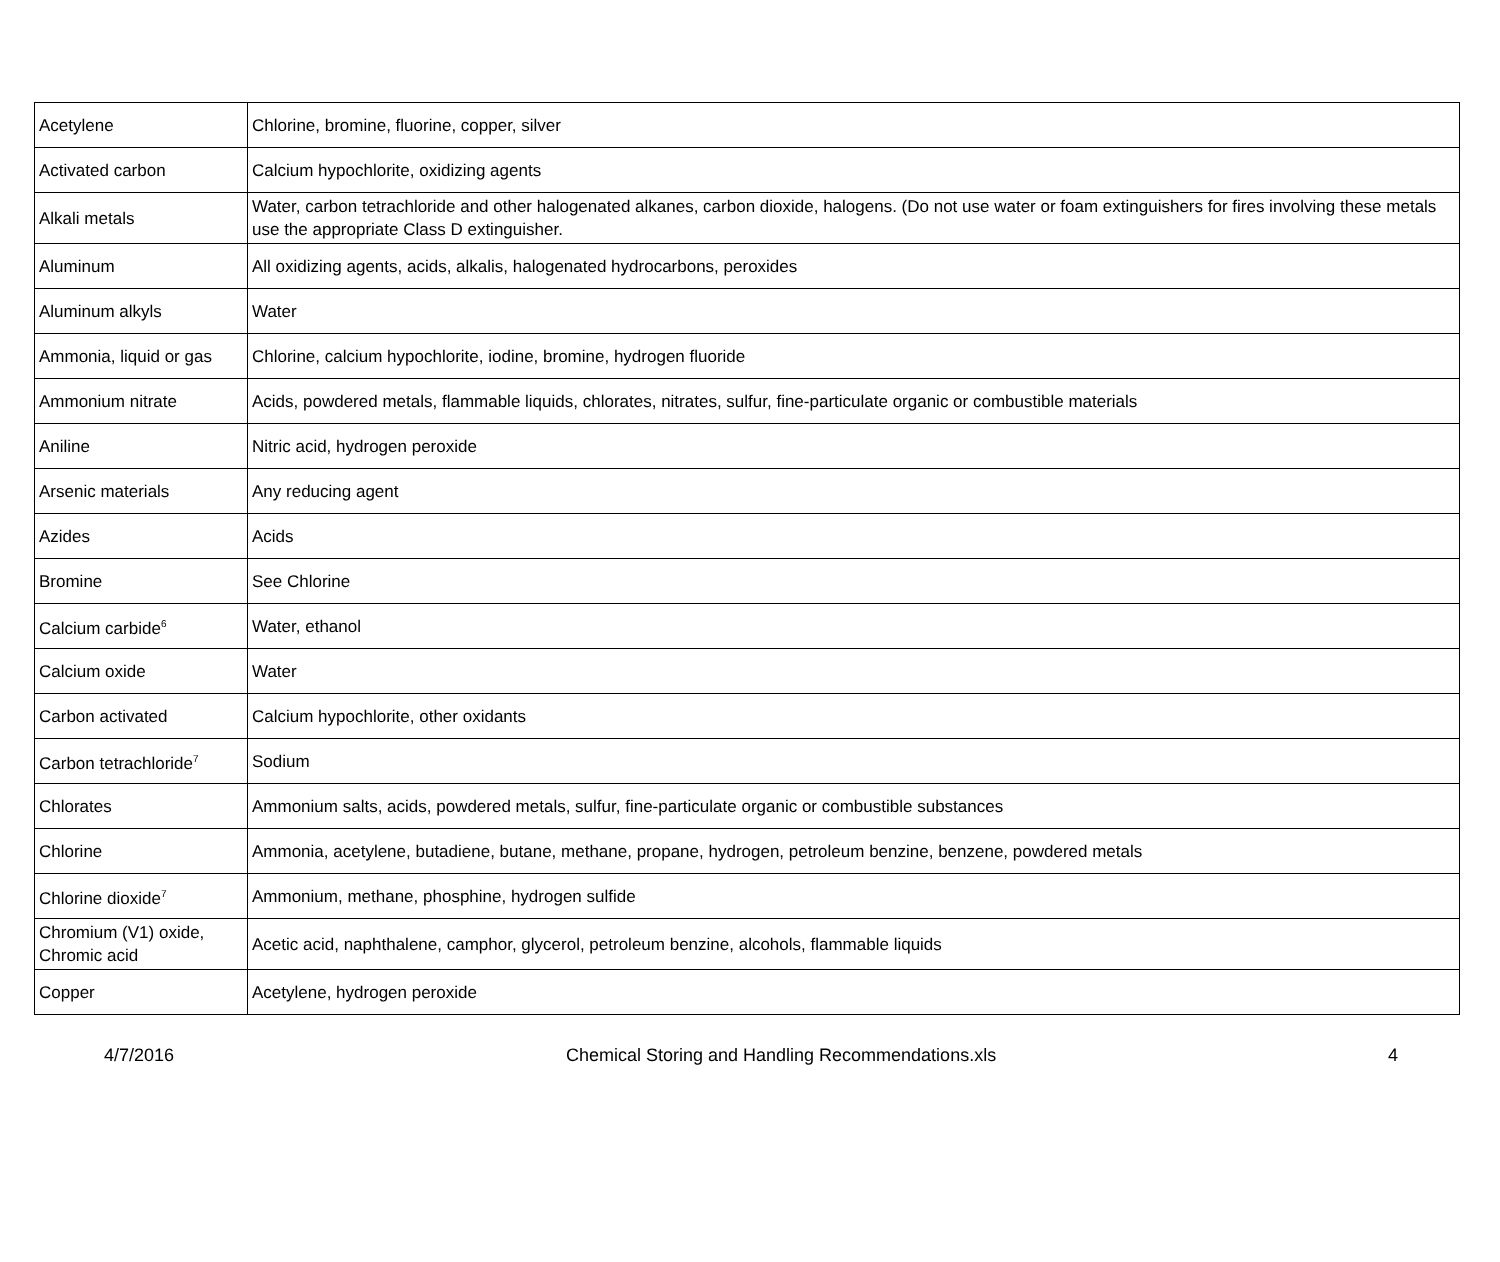| Acetylene | Chlorine, bromine, fluorine, copper, silver |
| Activated carbon | Calcium hypochlorite, oxidizing agents |
| Alkali metals | Water, carbon tetrachloride and other halogenated alkanes, carbon dioxide, halogens. (Do not use water or foam extinguishers for fires involving these metals use the appropriate Class D extinguisher. |
| Aluminum | All oxidizing agents, acids, alkalis, halogenated hydrocarbons, peroxides |
| Aluminum alkyls | Water |
| Ammonia, liquid or gas | Chlorine, calcium hypochlorite, iodine, bromine, hydrogen fluoride |
| Ammonium nitrate | Acids, powdered metals, flammable liquids, chlorates, nitrates, sulfur, fine-particulate organic or combustible materials |
| Aniline | Nitric acid, hydrogen peroxide |
| Arsenic materials | Any reducing agent |
| Azides | Acids |
| Bromine | See Chlorine |
| Calcium carbide<sup>6</sup> | Water, ethanol |
| Calcium oxide | Water |
| Carbon activated | Calcium hypochlorite, other oxidants |
| Carbon tetrachloride<sup>7</sup> | Sodium |
| Chlorates | Ammonium salts, acids, powdered metals, sulfur, fine-particulate organic or combustible substances |
| Chlorine | Ammonia, acetylene, butadiene, butane, methane, propane, hydrogen, petroleum benzine, benzene, powdered metals |
| Chlorine dioxide<sup>7</sup> | Ammonium, methane, phosphine, hydrogen sulfide |
| Chromium (V1) oxide, Chromic acid | Acetic acid, naphthalene, camphor, glycerol, petroleum benzine, alcohols, flammable liquids |
| Copper | Acetylene, hydrogen peroxide |
4/7/2016 Chemical Storing and Handling Recommendations.xls 4